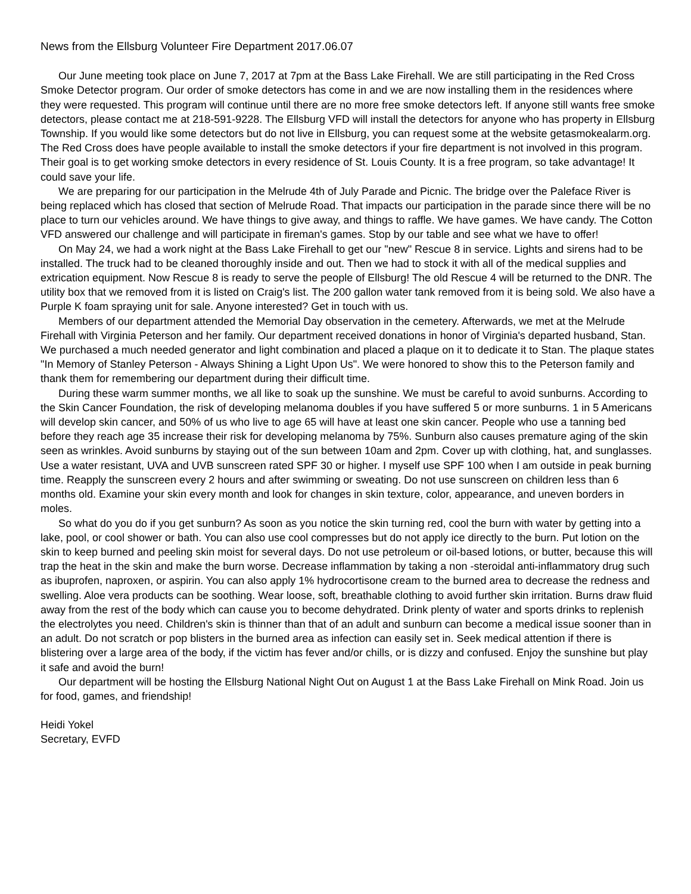News from the Ellsburg Volunteer Fire Department 2017.06.07
Our June meeting took place on June 7, 2017 at 7pm at the Bass Lake Firehall. We are still participating in the Red Cross Smoke Detector program. Our order of smoke detectors has come in and we are now installing them in the residences where they were requested. This program will continue until there are no more free smoke detectors left. If anyone still wants free smoke detectors, please contact me at 218-591-9228. The Ellsburg VFD will install the detectors for anyone who has property in Ellsburg Township. If you would like some detectors but do not live in Ellsburg, you can request some at the website getasmokealarm.org. The Red Cross does have people available to install the smoke detectors if your fire department is not involved in this program. Their goal is to get working smoke detectors in every residence of St. Louis County. It is a free program, so take advantage! It could save your life.
We are preparing for our participation in the Melrude 4th of July Parade and Picnic. The bridge over the Paleface River is being replaced which has closed that section of Melrude Road. That impacts our participation in the parade since there will be no place to turn our vehicles around. We have things to give away, and things to raffle. We have games. We have candy. The Cotton VFD answered our challenge and will participate in fireman's games. Stop by our table and see what we have to offer!
On May 24, we had a work night at the Bass Lake Firehall to get our "new" Rescue 8 in service. Lights and sirens had to be installed. The truck had to be cleaned thoroughly inside and out. Then we had to stock it with all of the medical supplies and extrication equipment. Now Rescue 8 is ready to serve the people of Ellsburg! The old Rescue 4 will be returned to the DNR. The utility box that we removed from it is listed on Craig's list. The 200 gallon water tank removed from it is being sold. We also have a Purple K foam spraying unit for sale. Anyone interested? Get in touch with us.
Members of our department attended the Memorial Day observation in the cemetery. Afterwards, we met at the Melrude Firehall with Virginia Peterson and her family. Our department received donations in honor of Virginia's departed husband, Stan. We purchased a much needed generator and light combination and placed a plaque on it to dedicate it to Stan. The plaque states "In Memory of Stanley Peterson - Always Shining a Light Upon Us". We were honored to show this to the Peterson family and thank them for remembering our department during their difficult time.
During these warm summer months, we all like to soak up the sunshine. We must be careful to avoid sunburns. According to the Skin Cancer Foundation, the risk of developing melanoma doubles if you have suffered 5 or more sunburns. 1 in 5 Americans will develop skin cancer, and 50% of us who live to age 65 will have at least one skin cancer. People who use a tanning bed before they reach age 35 increase their risk for developing melanoma by 75%. Sunburn also causes premature aging of the skin seen as wrinkles. Avoid sunburns by staying out of the sun between 10am and 2pm. Cover up with clothing, hat, and sunglasses. Use a water resistant, UVA and UVB sunscreen rated SPF 30 or higher. I myself use SPF 100 when I am outside in peak burning time. Reapply the sunscreen every 2 hours and after swimming or sweating. Do not use sunscreen on children less than 6 months old. Examine your skin every month and look for changes in skin texture, color, appearance, and uneven borders in moles.
So what do you do if you get sunburn? As soon as you notice the skin turning red, cool the burn with water by getting into a lake, pool, or cool shower or bath. You can also use cool compresses but do not apply ice directly to the burn. Put lotion on the skin to keep burned and peeling skin moist for several days. Do not use petroleum or oil-based lotions, or butter, because this will trap the heat in the skin and make the burn worse. Decrease inflammation by taking a non -steroidal anti-inflammatory drug such as ibuprofen, naproxen, or aspirin. You can also apply 1% hydrocortisone cream to the burned area to decrease the redness and swelling. Aloe vera products can be soothing. Wear loose, soft, breathable clothing to avoid further skin irritation. Burns draw fluid away from the rest of the body which can cause you to become dehydrated. Drink plenty of water and sports drinks to replenish the electrolytes you need. Children's skin is thinner than that of an adult and sunburn can become a medical issue sooner than in an adult. Do not scratch or pop blisters in the burned area as infection can easily set in. Seek medical attention if there is blistering over a large area of the body, if the victim has fever and/or chills, or is dizzy and confused. Enjoy the sunshine but play it safe and avoid the burn!
Our department will be hosting the Ellsburg National Night Out on August 1 at the Bass Lake Firehall on Mink Road. Join us for food, games, and friendship!
Heidi Yokel
Secretary, EVFD